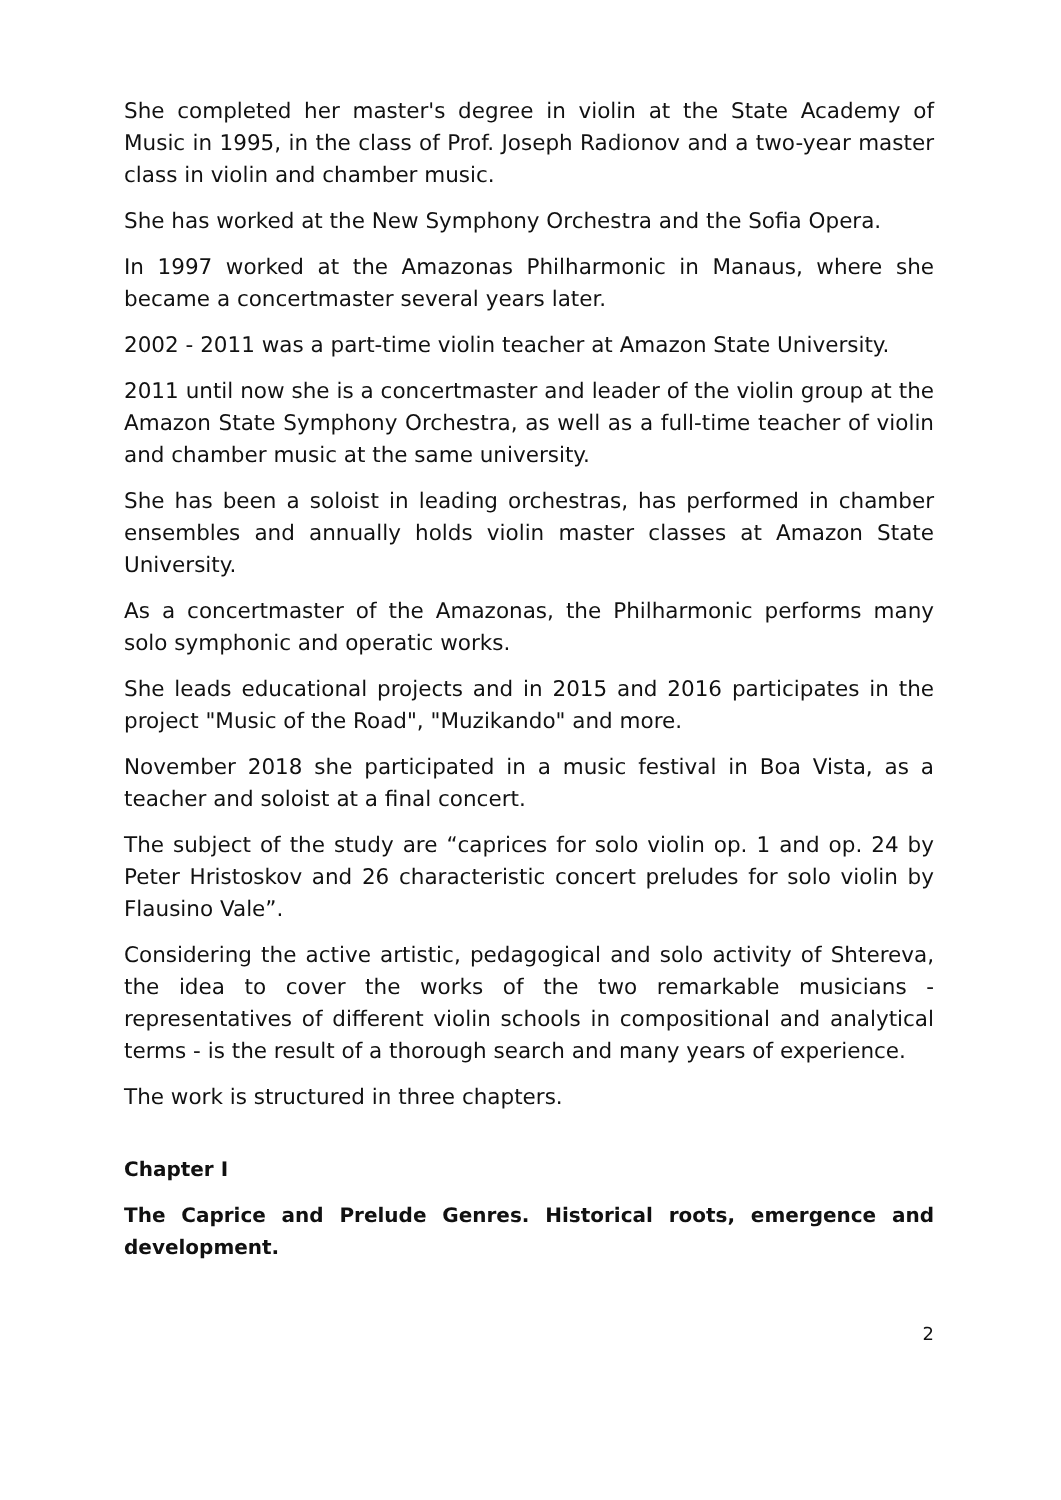She completed her master's degree in violin at the State Academy of Music in 1995, in the class of Prof. Joseph Radionov and a two-year master class in violin and chamber music.
She has worked at the New Symphony Orchestra and the Sofia Opera.
In 1997 worked at the Amazonas Philharmonic in Manaus, where she became a concertmaster several years later.
2002 - 2011 was a part-time violin teacher at Amazon State University.
2011 until now she is a concertmaster and leader of the violin group at the Amazon State Symphony Orchestra, as well as a full-time teacher of violin and chamber music at the same university.
She has been a soloist in leading orchestras, has performed in chamber ensembles and annually holds violin master classes at Amazon State University.
As a concertmaster of the Amazonas, the Philharmonic performs many solo symphonic and operatic works.
She leads educational projects and in 2015 and 2016 participates in the project "Music of the Road", "Muzikando" and more.
November 2018 she participated in a music festival in Boa Vista, as a teacher and soloist at a final concert.
The subject of the study are “caprices for solo violin op. 1 and op. 24 by Peter Hristoskov and 26 characteristic concert preludes for solo violin by Flausino Vale”.
Considering the active artistic, pedagogical and solo activity of Shtereva, the idea to cover the works of the two remarkable musicians - representatives of different violin schools in compositional and analytical terms - is the result of a thorough search and many years of experience.
The work is structured in three chapters.
Chapter I
The Caprice and Prelude Genres. Historical roots, emergence and development.
2